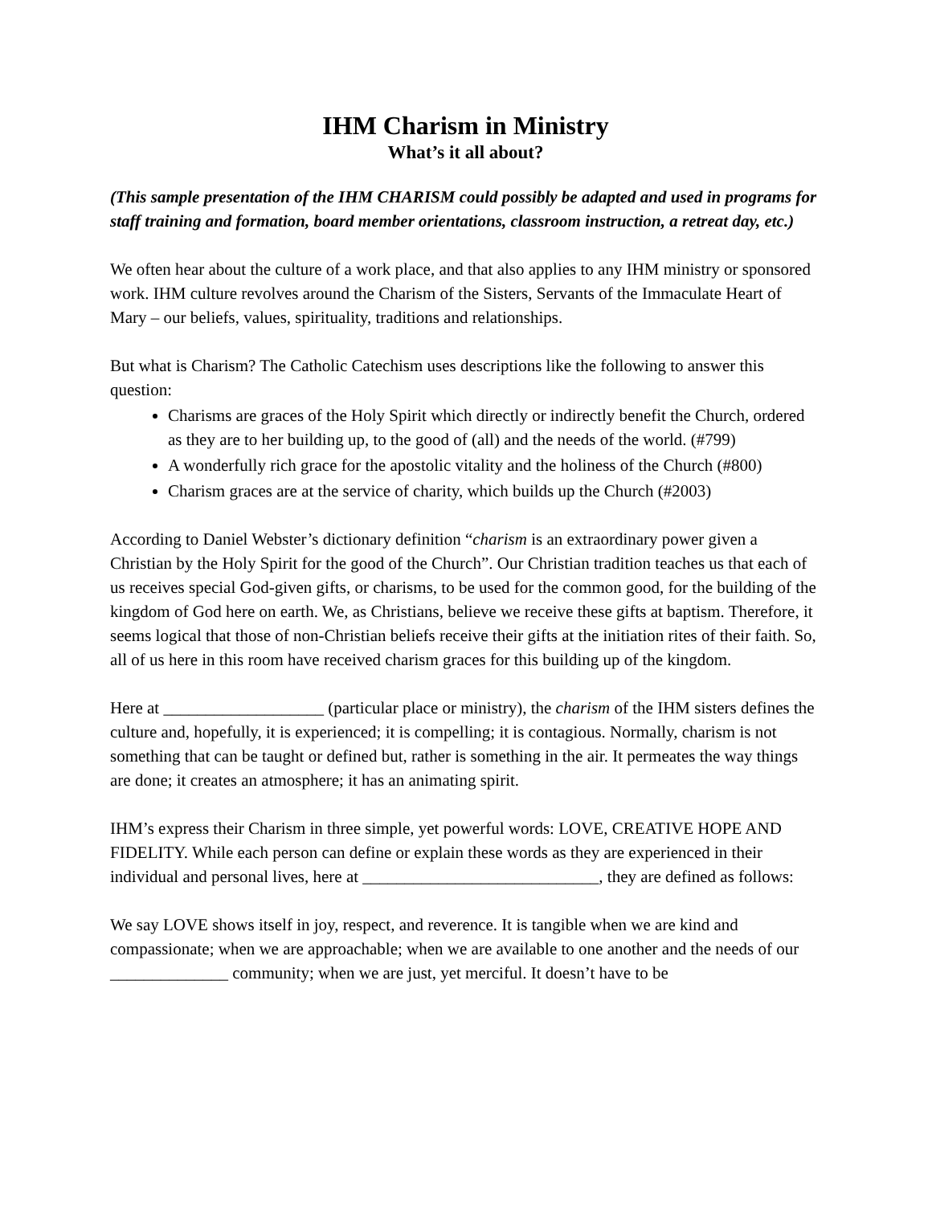IHM Charism in Ministry
What’s it all about?
(This sample presentation of the IHM CHARISM could possibly be adapted and used in programs for staff training and formation, board member orientations, classroom instruction, a retreat day, etc.)
We often hear about the culture of a work place, and that also applies to any IHM ministry or sponsored work. IHM culture revolves around the Charism of the Sisters, Servants of the Immaculate Heart of Mary – our beliefs, values, spirituality, traditions and relationships.
But what is Charism? The Catholic Catechism uses descriptions like the following to answer this question:
Charisms are graces of the Holy Spirit which directly or indirectly benefit the Church, ordered as they are to her building up, to the good of (all) and the needs of the world. (#799)
A wonderfully rich grace for the apostolic vitality and the holiness of the Church (#800)
Charism graces are at the service of charity, which builds up the Church (#2003)
According to Daniel Webster’s dictionary definition “charism is an extraordinary power given a Christian by the Holy Spirit for the good of the Church”. Our Christian tradition teaches us that each of us receives special God-given gifts, or charisms, to be used for the common good, for the building of the kingdom of God here on earth. We, as Christians, believe we receive these gifts at baptism. Therefore, it seems logical that those of non-Christian beliefs receive their gifts at the initiation rites of their faith. So, all of us here in this room have received charism graces for this building up of the kingdom.
Here at ___________________ (particular place or ministry), the charism of the IHM sisters defines the culture and, hopefully, it is experienced; it is compelling; it is contagious. Normally, charism is not something that can be taught or defined but, rather is something in the air. It permeates the way things are done; it creates an atmosphere; it has an animating spirit.
IHM’s express their Charism in three simple, yet powerful words: LOVE, CREATIVE HOPE AND FIDELITY. While each person can define or explain these words as they are experienced in their individual and personal lives, here at ____________________________, they are defined as follows:
We say LOVE shows itself in joy, respect, and reverence. It is tangible when we are kind and compassionate; when we are approachable; when we are available to one another and the needs of our ______________ community; when we are just, yet merciful. It doesn’t have to be